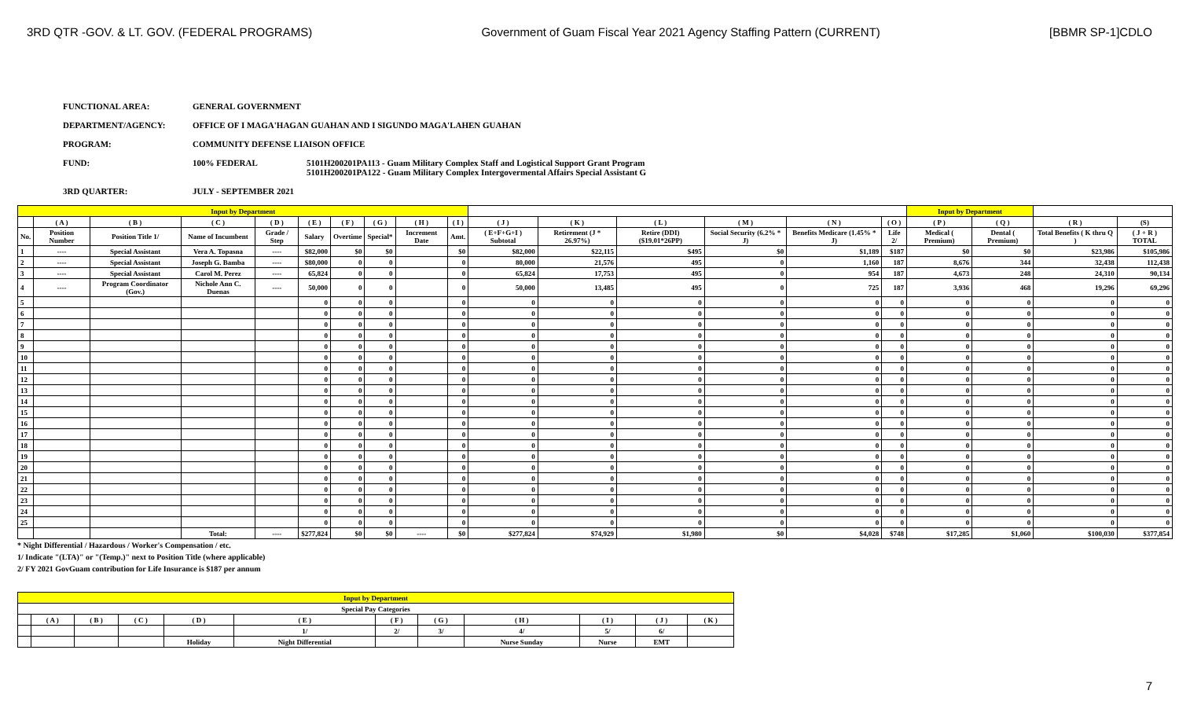3RD QTR -GOV. & LT. GOV. (FEDERAL PROGRAMS) Government of Guam Fiscal Year 2021 Agency Staffing Pattern (CURRENT) [BBMR SP-1]CDLO
FUNCTIONAL AREA: GENERAL GOVERNMENT
DEPARTMENT/AGENCY: OFFICE OF I MAGA'HAGAN GUAHAN AND I SIGUNDO MAGA'LAHEN GUAHAN
PROGRAM: COMMUNITY DEFENSE LIAISON OFFICE
FUND: 100% FEDERAL 5101H200201PA113 - Guam Military Complex Staff and Logistical Support Grant Program
5101H200201PA122 - Guam Military Complex Intergovermental Affairs Special Assistant G
3RD QUARTER: JULY - SEPTEMBER 2021
| Input by Department | | | | | | | | | | | | | | | | Input by Department | | | |
| | ( A ) | ( B ) | ( C ) | ( D ) | ( E ) | ( F ) | ( G ) | ( H ) | ( I ) | ( J ) | ( K ) | ( L ) | ( M ) | ( N ) | ( O ) | ( P ) | ( Q ) | ( R ) | (S) |
| No. | Position Number | Position Title 1/ | Name of Incumbent | Grade / Step | Salary | Overtime | Special* | Increment Date | Amt. | ( E+F+G+I ) Subtotal | Retirement (J * 26.97%) | Retire (DDI) ($19.01*26PP) | Social Security (6.2% * J) | Benefits Medicare (1.45% * J) | Life 2/ | Medical ( Premium) | Dental ( Premium) | Total Benefits ( K thru Q ) | ( J + R ) TOTAL |
| 1 | ---- | Special Assistant | Vera A. Topasna | ---- | $82,000 | $0 | $0 | | $0 | $82,000 | $22,115 | $495 | $0 | $1,189 | $187 | $0 | $0 | $23,986 | $105,986 |
| 2 | ---- | Special Assistant | Joseph G. Bamba | ---- | $80,000 | 0 | 0 | | 0 | 80,000 | 21,576 | 495 | 0 | 1,160 | 187 | 8,676 | 344 | 32,438 | 112,438 |
| 3 | ---- | Special Assistant | Carol M. Perez | ---- | 65,824 | 0 | 0 | | 0 | 65,824 | 17,753 | 495 | 0 | 954 | 187 | 4,673 | 248 | 24,310 | 90,134 |
| 4 | ---- | Program Coordinator (Gov.) | Nichole Ann C. Duenas | ---- | 50,000 | 0 | 0 | | 0 | 50,000 | 13,485 | 495 | 0 | 725 | 187 | 3,936 | 468 | 19,296 | 69,296 |
| 5 | | | | | 0 | 0 | 0 | | 0 | 0 | 0 | 0 | 0 | 0 | 0 | 0 | 0 | 0 | 0 |
| 6 | | | | | 0 | 0 | 0 | | 0 | 0 | 0 | 0 | 0 | 0 | 0 | 0 | 0 | 0 | 0 |
| 7 | | | | | 0 | 0 | 0 | | 0 | 0 | 0 | 0 | 0 | 0 | 0 | 0 | 0 | 0 | 0 |
| 8 | | | | | 0 | 0 | 0 | | 0 | 0 | 0 | 0 | 0 | 0 | 0 | 0 | 0 | 0 | 0 |
| 9 | | | | | 0 | 0 | 0 | | 0 | 0 | 0 | 0 | 0 | 0 | 0 | 0 | 0 | 0 | 0 |
| 10 | | | | | 0 | 0 | 0 | | 0 | 0 | 0 | 0 | 0 | 0 | 0 | 0 | 0 | 0 | 0 |
| 11 | | | | | 0 | 0 | 0 | | 0 | 0 | 0 | 0 | 0 | 0 | 0 | 0 | 0 | 0 | 0 |
| 12 | | | | | 0 | 0 | 0 | | 0 | 0 | 0 | 0 | 0 | 0 | 0 | 0 | 0 | 0 | 0 |
| 13 | | | | | 0 | 0 | 0 | | 0 | 0 | 0 | 0 | 0 | 0 | 0 | 0 | 0 | 0 | 0 |
| 14 | | | | | 0 | 0 | 0 | | 0 | 0 | 0 | 0 | 0 | 0 | 0 | 0 | 0 | 0 | 0 |
| 15 | | | | | 0 | 0 | 0 | | 0 | 0 | 0 | 0 | 0 | 0 | 0 | 0 | 0 | 0 | 0 |
| 16 | | | | | 0 | 0 | 0 | | 0 | 0 | 0 | 0 | 0 | 0 | 0 | 0 | 0 | 0 | 0 |
| 17 | | | | | 0 | 0 | 0 | | 0 | 0 | 0 | 0 | 0 | 0 | 0 | 0 | 0 | 0 | 0 |
| 18 | | | | | 0 | 0 | 0 | | 0 | 0 | 0 | 0 | 0 | 0 | 0 | 0 | 0 | 0 | 0 |
| 19 | | | | | 0 | 0 | 0 | | 0 | 0 | 0 | 0 | 0 | 0 | 0 | 0 | 0 | 0 | 0 |
| 20 | | | | | 0 | 0 | 0 | | 0 | 0 | 0 | 0 | 0 | 0 | 0 | 0 | 0 | 0 | 0 |
| 21 | | | | | 0 | 0 | 0 | | 0 | 0 | 0 | 0 | 0 | 0 | 0 | 0 | 0 | 0 | 0 |
| 22 | | | | | 0 | 0 | 0 | | 0 | 0 | 0 | 0 | 0 | 0 | 0 | 0 | 0 | 0 | 0 |
| 23 | | | | | 0 | 0 | 0 | | 0 | 0 | 0 | 0 | 0 | 0 | 0 | 0 | 0 | 0 | 0 |
| 24 | | | | | 0 | 0 | 0 | | 0 | 0 | 0 | 0 | 0 | 0 | 0 | 0 | 0 | 0 | 0 |
| 25 | | | | | 0 | 0 | 0 | | 0 | 0 | 0 | 0 | 0 | 0 | 0 | 0 | 0 | 0 | 0 |
| | | | Total: | ---- | $277,824 | $0 | $0 | ---- | $0 | $277,824 | $74,929 | $1,980 | $0 | $4,028 | $748 | $17,285 | $1,060 | $100,030 | $377,854 |
* Night Differential / Hazardous / Worker's Compensation / etc.
1/ Indicate "(LTA)" or "(Temp.)" next to Position Title (where applicable)
2/ FY 2021 GovGuam contribution for Life Insurance is $187 per annum
| Input by Department | | | | | | | | | | | |
| Special Pay Categories | | | | | | | | | | | |
| | ( A ) | ( B ) | ( C ) | ( D ) | ( E ) | ( F ) | ( G ) | ( H ) | ( I ) | ( J ) | ( K ) |
| | | | | | 1/ | 2/ | 3/ | 4/ | 5/ | 6/ | |
| | | | | Holiday | Night Differential | | | Nurse Sunday | Nurse | EMT | |
7